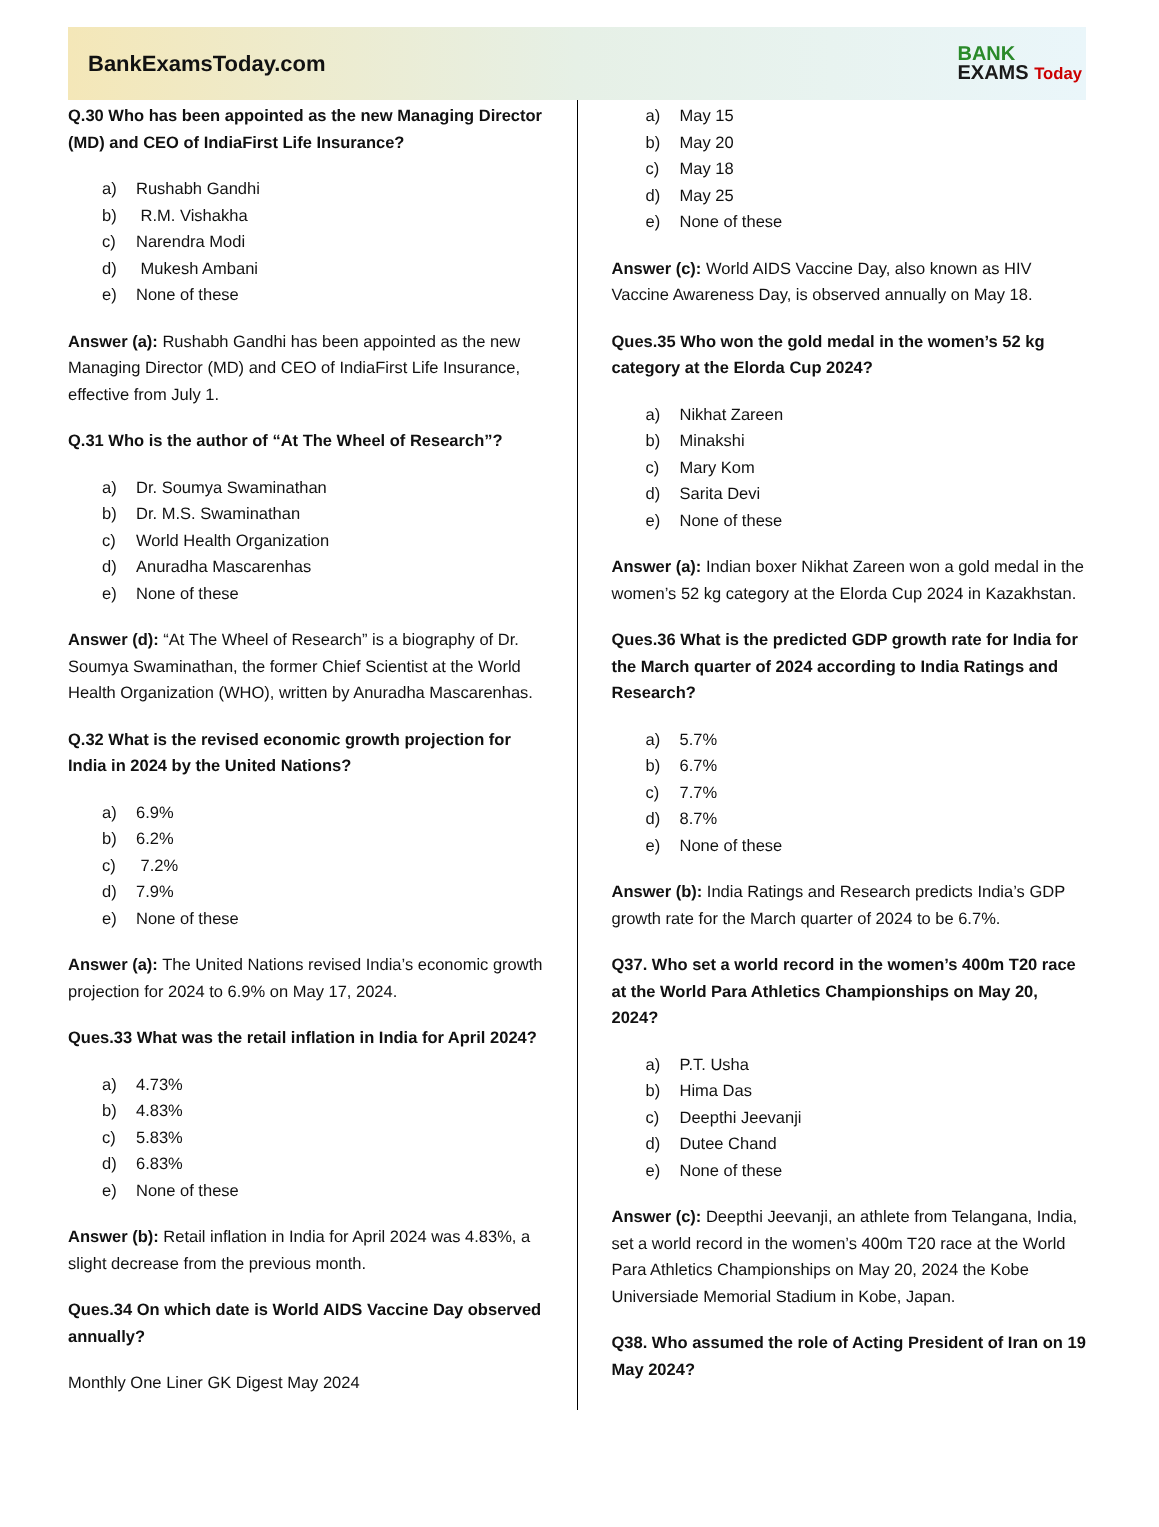BankExamsToday.com
BANK
EXAMS Today
Q.30 Who has been appointed as the new Managing Director (MD) and CEO of IndiaFirst Life Insurance?
a) Rushabh Gandhi
b) R.M. Vishakha
c) Narendra Modi
d) Mukesh Ambani
e) None of these
Answer (a): Rushabh Gandhi has been appointed as the new Managing Director (MD) and CEO of IndiaFirst Life Insurance, effective from July 1.
Q.31 Who is the author of “At The Wheel of Research”?
a) Dr. Soumya Swaminathan
b) Dr. M.S. Swaminathan
c) World Health Organization
d) Anuradha Mascarenhas
e) None of these
Answer (d): “At The Wheel of Research” is a biography of Dr. Soumya Swaminathan, the former Chief Scientist at the World Health Organization (WHO), written by Anuradha Mascarenhas.
Q.32 What is the revised economic growth projection for India in 2024 by the United Nations?
a) 6.9%
b) 6.2%
c) 7.2%
d) 7.9%
e) None of these
Answer (a): The United Nations revised India’s economic growth projection for 2024 to 6.9% on May 17, 2024.
Ques.33 What was the retail inflation in India for April 2024?
a) 4.73%
b) 4.83%
c) 5.83%
d) 6.83%
e) None of these
Answer (b): Retail inflation in India for April 2024 was 4.83%, a slight decrease from the previous month.
Ques.34 On which date is World AIDS Vaccine Day observed annually?
Monthly One Liner GK Digest May 2024
a) May 15
b) May 20
c) May 18
d) May 25
e) None of these
Answer (c): World AIDS Vaccine Day, also known as HIV Vaccine Awareness Day, is observed annually on May 18.
Ques.35 Who won the gold medal in the women’s 52 kg category at the Elorda Cup 2024?
a) Nikhat Zareen
b) Minakshi
c) Mary Kom
d) Sarita Devi
e) None of these
Answer (a): Indian boxer Nikhat Zareen won a gold medal in the women’s 52 kg category at the Elorda Cup 2024 in Kazakhstan.
Ques.36 What is the predicted GDP growth rate for India for the March quarter of 2024 according to India Ratings and Research?
a) 5.7%
b) 6.7%
c) 7.7%
d) 8.7%
e) None of these
Answer (b): India Ratings and Research predicts India’s GDP growth rate for the March quarter of 2024 to be 6.7%.
Q37. Who set a world record in the women’s 400m T20 race at the World Para Athletics Championships on May 20, 2024?
a) P.T. Usha
b) Hima Das
c) Deepthi Jeevanji
d) Dutee Chand
e) None of these
Answer (c): Deepthi Jeevanji, an athlete from Telangana, India, set a world record in the women’s 400m T20 race at the World Para Athletics Championships on May 20, 2024 the Kobe Universiade Memorial Stadium in Kobe, Japan.
Q38. Who assumed the role of Acting President of Iran on 19 May 2024?